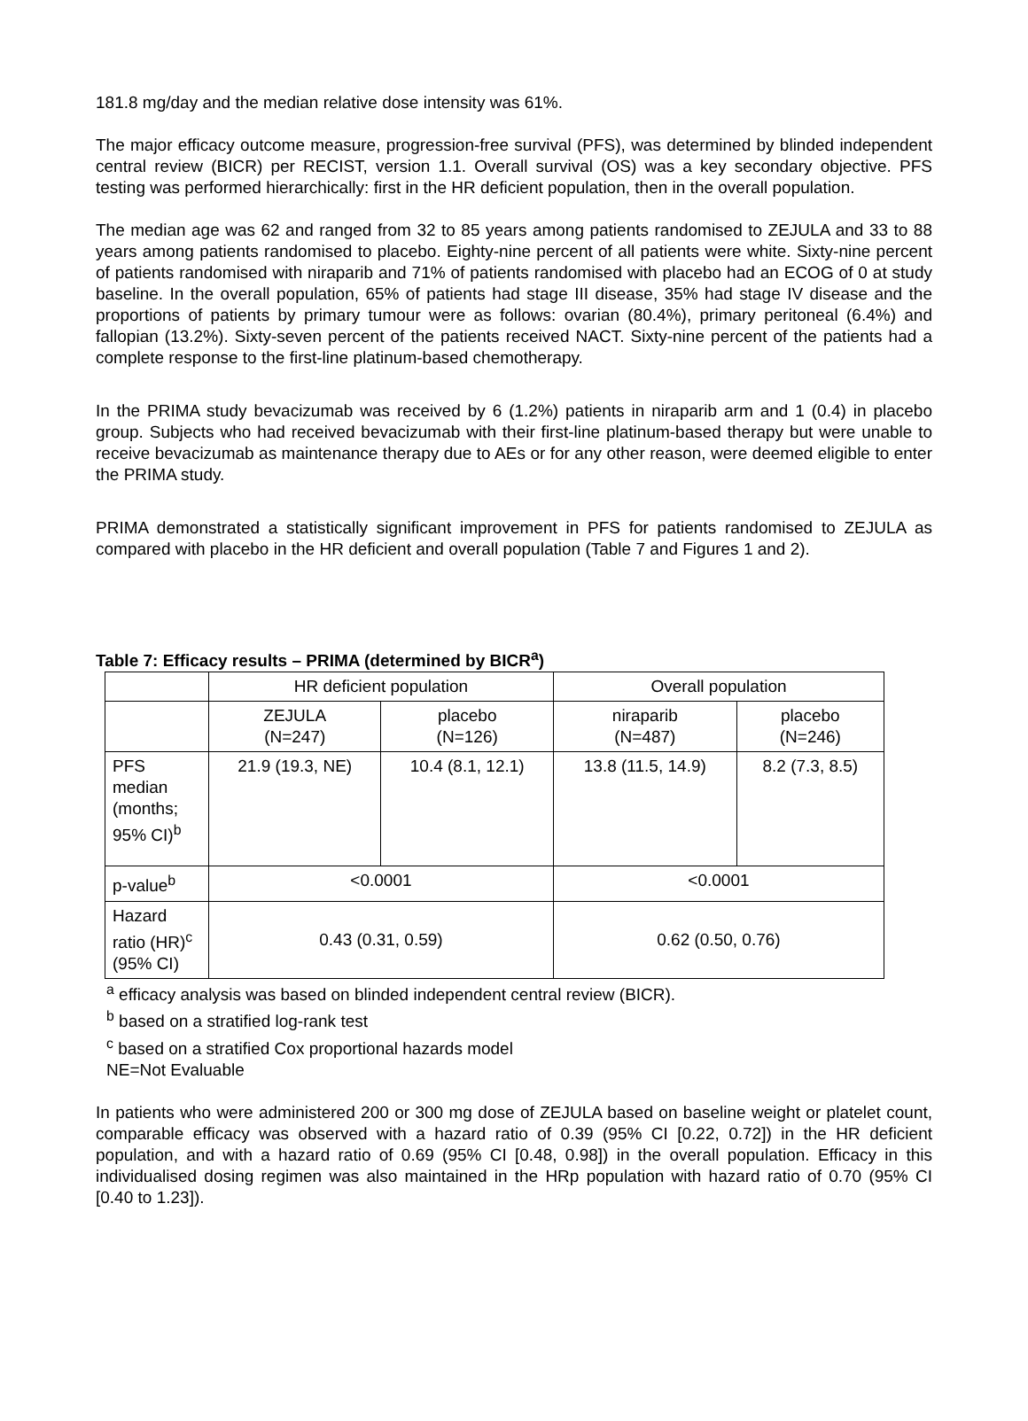181.8 mg/day and the median relative dose intensity was 61%.
The major efficacy outcome measure, progression-free survival (PFS), was determined by blinded independent central review (BICR) per RECIST, version 1.1. Overall survival (OS) was a key secondary objective. PFS testing was performed hierarchically: first in the HR deficient population, then in the overall population.
The median age was 62 and ranged from 32 to 85 years among patients randomised to ZEJULA and 33 to 88 years among patients randomised to placebo. Eighty-nine percent of all patients were white. Sixty-nine percent of patients randomised with niraparib and 71% of patients randomised with placebo had an ECOG of 0 at study baseline. In the overall population, 65% of patients had stage III disease, 35% had stage IV disease and the proportions of patients by primary tumour were as follows: ovarian (80.4%), primary peritoneal (6.4%) and fallopian (13.2%). Sixty-seven percent of the patients received NACT. Sixty-nine percent of the patients had a complete response to the first-line platinum-based chemotherapy.
In the PRIMA study bevacizumab was received by 6 (1.2%) patients in niraparib arm and 1 (0.4) in placebo group. Subjects who had received bevacizumab with their first-line platinum-based therapy but were unable to receive bevacizumab as maintenance therapy due to AEs or for any other reason, were deemed eligible to enter the PRIMA study.
PRIMA demonstrated a statistically significant improvement in PFS for patients randomised to ZEJULA as compared with placebo in the HR deficient and overall population (Table 7 and Figures 1 and 2).
Table 7: Efficacy results – PRIMA (determined by BICR<sup>a</sup>)
| | HR deficient population | | Overall population | |
| | ZEJULA (N=247) | placebo (N=126) | niraparib (N=487) | placebo (N=246) |
| PFS median (months; 95% CI)<sup>b</sup> | 21.9 (19.3, NE) | 10.4 (8.1, 12.1) | 13.8 (11.5, 14.9) | 8.2 (7.3, 8.5) |
| p-value<sup>b</sup> | <0.0001 | | <0.0001 | |
| Hazard ratio (HR)<sup>c</sup> (95% CI) | 0.43 (0.31, 0.59) | | 0.62 (0.50, 0.76) | |
<sup>a</sup> efficacy analysis was based on blinded independent central review (BICR).
<sup>b</sup> based on a stratified log-rank test
<sup>c</sup> based on a stratified Cox proportional hazards model
NE=Not Evaluable
In patients who were administered 200 or 300 mg dose of ZEJULA based on baseline weight or platelet count, comparable efficacy was observed with a hazard ratio of 0.39 (95% CI [0.22, 0.72]) in the HR deficient population, and with a hazard ratio of 0.69 (95% CI [0.48, 0.98]) in the overall population. Efficacy in this individualised dosing regimen was also maintained in the HRp population with hazard ratio of 0.70 (95% CI [0.40 to 1.23]).